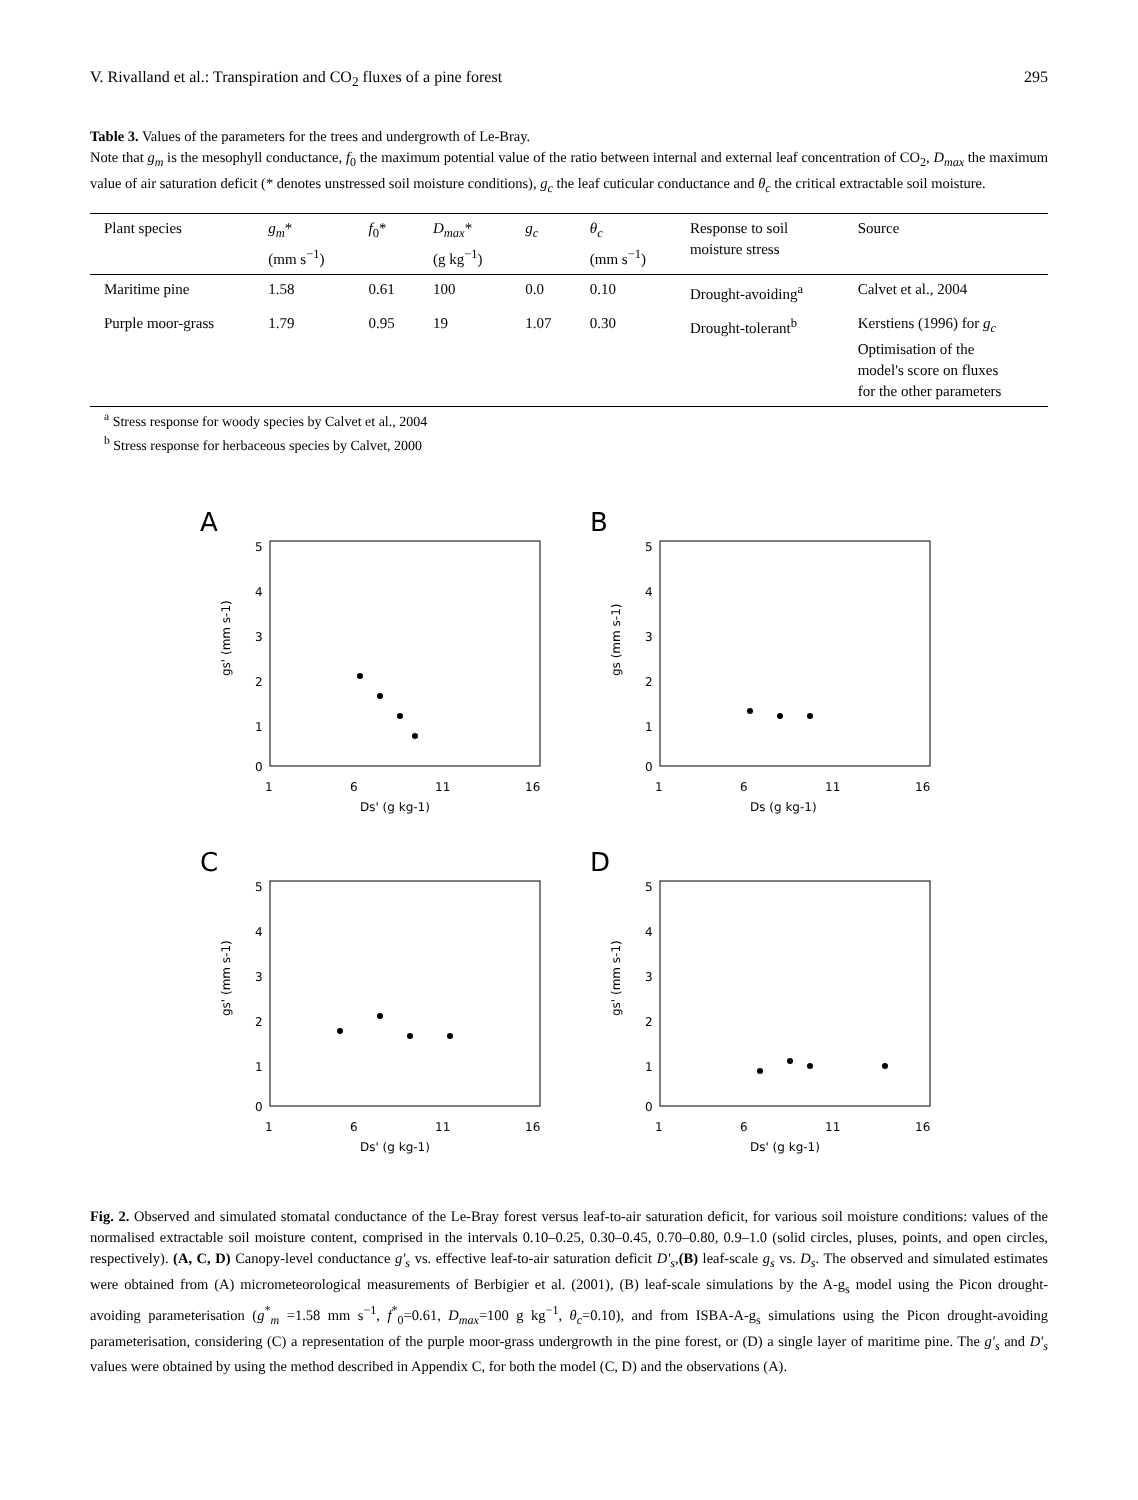V. Rivalland et al.: Transpiration and CO<sub>2</sub> fluxes of a pine forest 295
Table 3. Values of the parameters for the trees and undergrowth of Le-Bray.
Note that g<sub>m</sub> is the mesophyll conductance, f<sub>0</sub> the maximum potential value of the ratio between internal and external leaf concentration of CO<sub>2</sub>, D<sub>max</sub> the maximum value of air saturation deficit (* denotes unstressed soil moisture conditions), g<sub>c</sub> the leaf cuticular conductance and θ<sub>c</sub> the critical extractable soil moisture.
| Plant species | g<sub>m</sub> * (mm s<sup>−1</sup>) | f<sub>0</sub>* | D<sub>max</sub> * (g kg<sup>−1</sup>) | g<sub>c</sub> | θ<sub>c</sub> (mm s<sup>−1</sup>) | Response to soil moisture stress | Source |
| --- | --- | --- | --- | --- | --- | --- | --- |
| Maritime pine | 1.58 | 0.61 | 100 | 0.0 | 0.10 | Drought-avoiding<sup>a</sup> | Calvet et al., 2004 |
| Purple moor-grass | 1.79 | 0.95 | 19 | 1.07 | 0.30 | Drought-tolerant<sup>b</sup> | Kerstiens (1996) for g<sub>c</sub> Optimisation of the model's score on fluxes for the other parameters |
<sup>a</sup> Stress response for woody species by Calvet et al., 2004
<sup>b</sup> Stress response for herbaceous species by Calvet, 2000
A
5
4
3
2
1
0
1
6
11
16
Ds' (g kg-1)
gs' (mm s-1)
B
5
4
3
2
1
0
1
6
11
16
Ds (g kg-1)
gs (mm s-1)
C
5
4
3
2
1
0
1
6
11
16
Ds' (g kg-1)
gs' (mm s-1)
D
5
4
3
2
1
0
1
6
11
16
Ds' (g kg-1)
gs' (mm s-1)
Fig. 2. Observed and simulated stomatal conductance of the Le-Bray forest versus leaf-to-air saturation deficit, for various soil moisture conditions: values of the normalised extractable soil moisture content, comprised in the intervals 0.10–0.25, 0.30–0.45, 0.70–0.80, 0.9–1.0 (solid circles, pluses, points, and open circles, respectively). (A, C, D) Canopy-level conductance g′<sub>s</sub> vs. effective leaf-to-air saturation deficit D′<sub>s</sub>,(B) leaf-scale g<sub>s</sub> vs. D<sub>s</sub>. The observed and simulated estimates were obtained from (A) micrometeorological measurements of Berbigier et al. (2001), (B) leaf-scale simulations by the A-g<sub>s</sub> model using the Picon drought-avoiding parameterisation (g<sup>*</sup><sub>m</sub> =1.58 mm s<sup>−1</sup>, f<sup>*</sup><sub>0</sub>=0.61, D<sub>max</sub>=100 g kg<sup>−1</sup>, θ<sub>c</sub>=0.10), and from ISBA-A-g<sub>s</sub> simulations using the Picon drought-avoiding parameterisation, considering (C) a representation of the purple moor-grass undergrowth in the pine forest, or (D) a single layer of maritime pine. The g′<sub>s</sub> and D′<sub>s</sub> values were obtained by using the method described in Appendix C, for both the model (C, D) and the observations (A).